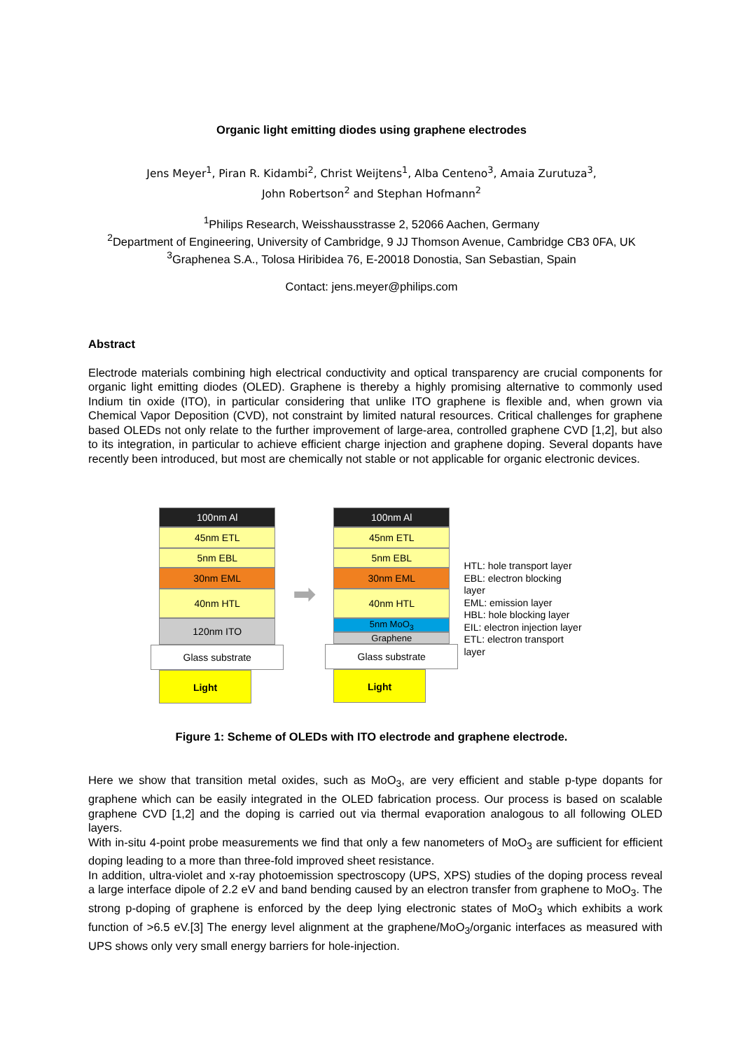Organic light emitting diodes using graphene electrodes
Jens Meyer<sup>1</sup>, Piran R. Kidambi<sup>2</sup>, Christ Weijtens<sup>1</sup>, Alba Centeno<sup>3</sup>, Amaia Zurutuza<sup>3</sup>,
John Robertson<sup>2</sup> and Stephan Hofmann<sup>2</sup>
<sup>1</sup> Philips Research, Weisshausstrasse 2, 52066 Aachen, Germany
<sup>2</sup> Department of Engineering, University of Cambridge, 9 JJ Thomson Avenue, Cambridge CB3 0FA, UK
<sup>3</sup> Graphenea S.A., Tolosa Hiribidea 76, E-20018 Donostia, San Sebastian, Spain
Contact: jens.meyer@philips.com
Abstract
Electrode materials combining high electrical conductivity and optical transparency are crucial components for organic light emitting diodes (OLED). Graphene is thereby a highly promising alternative to commonly used Indium tin oxide (ITO), in particular considering that unlike ITO graphene is flexible and, when grown via Chemical Vapor Deposition (CVD), not constraint by limited natural resources. Critical challenges for graphene based OLEDs not only relate to the further improvement of large-area, controlled graphene CVD [1,2], but also to its integration, in particular to achieve efficient charge injection and graphene doping. Several dopants have recently been introduced, but most are chemically not stable or not applicable for organic electronic devices.
100nm Al
45nm ETL
5nm EBL
30nm EML
40nm HTL
120nm ITO
Glass substrate
Light
➡
100nm Al
45nm ETL
5nm EBL
30nm EML
40nm HTL
5nm MoO<sub>3</sub>
Graphene
Glass substrate
Light
HTL: hole transport layer
EBL: electron blocking layer
EML: emission layer
HBL: hole blocking layer
EIL: electron injection layer
ETL: electron transport layer
Figure 1: Scheme of OLEDs with ITO electrode and graphene electrode.
Here we show that transition metal oxides, such as MoO<sub>3</sub>, are very efficient and stable p-type dopants for graphene which can be easily integrated in the OLED fabrication process. Our process is based on scalable graphene CVD [1,2] and the doping is carried out via thermal evaporation analogous to all following OLED layers.
With in-situ 4-point probe measurements we find that only a few nanometers of MoO<sub>3</sub> are sufficient for efficient doping leading to a more than three-fold improved sheet resistance.
In addition, ultra-violet and x-ray photoemission spectroscopy (UPS, XPS) studies of the doping process reveal a large interface dipole of 2.2 eV and band bending caused by an electron transfer from graphene to MoO<sub>3</sub>. The strong p-doping of graphene is enforced by the deep lying electronic states of MoO<sub>3</sub> which exhibits a work function of >6.5 eV.[3] The energy level alignment at the graphene/MoO<sub>3</sub>/organic interfaces as measured with UPS shows only very small energy barriers for hole-injection.